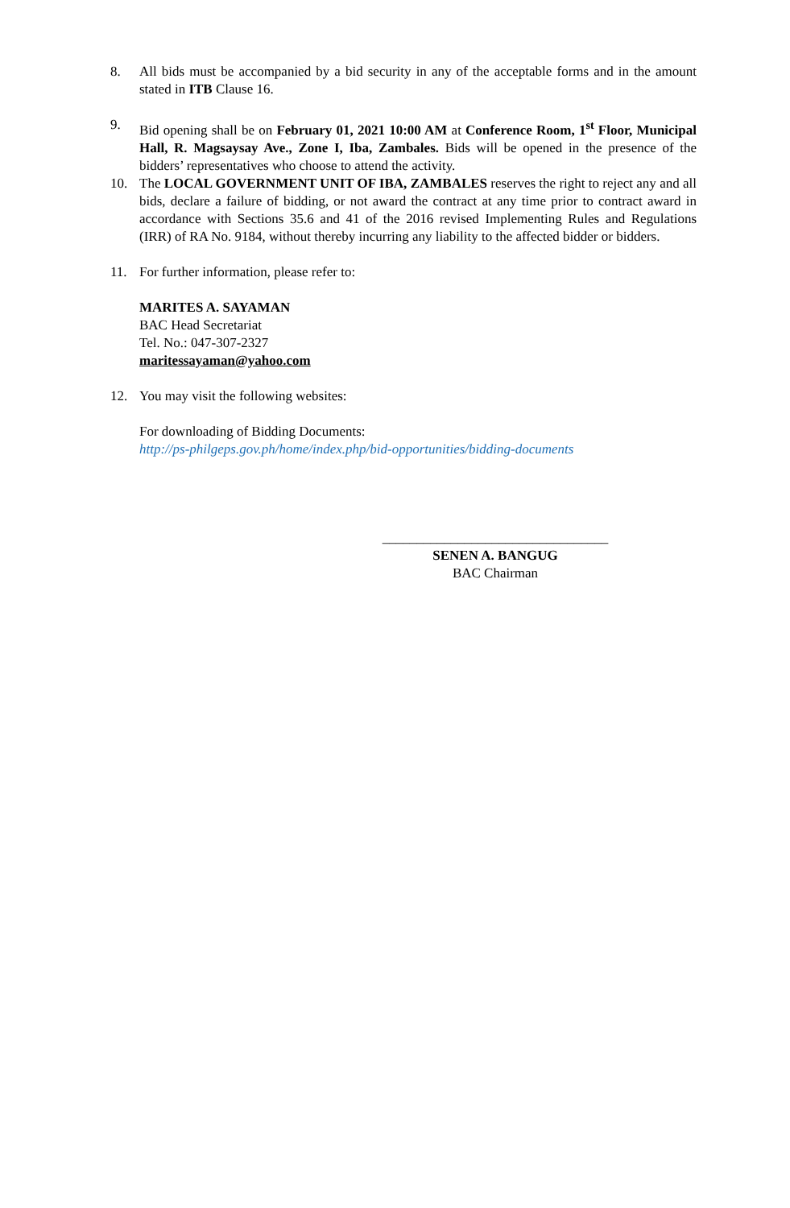8. All bids must be accompanied by a bid security in any of the acceptable forms and in the amount stated in ITB Clause 16.
9. Bid opening shall be on February 01, 2021 10:00 AM at Conference Room, 1<sup>st</sup> Floor, Municipal Hall, R. Magsaysay Ave., Zone I, Iba, Zambales. Bids will be opened in the presence of the bidders’ representatives who choose to attend the activity.
10. The LOCAL GOVERNMENT UNIT OF IBA, ZAMBALES reserves the right to reject any and all bids, declare a failure of bidding, or not award the contract at any time prior to contract award in accordance with Sections 35.6 and 41 of the 2016 revised Implementing Rules and Regulations (IRR) of RA No. 9184, without thereby incurring any liability to the affected bidder or bidders.
11. For further information, please refer to:
MARITES A. SAYAMAN
BAC Head Secretariat
Tel. No.: 047-307-2327
maritessayaman@yahoo.com
12. You may visit the following websites:
For downloading of Bidding Documents:
http://ps-philgeps.gov.ph/home/index.php/bid-opportunities/bidding-documents
_________________________________
SENEN A. BANGUG
BAC Chairman